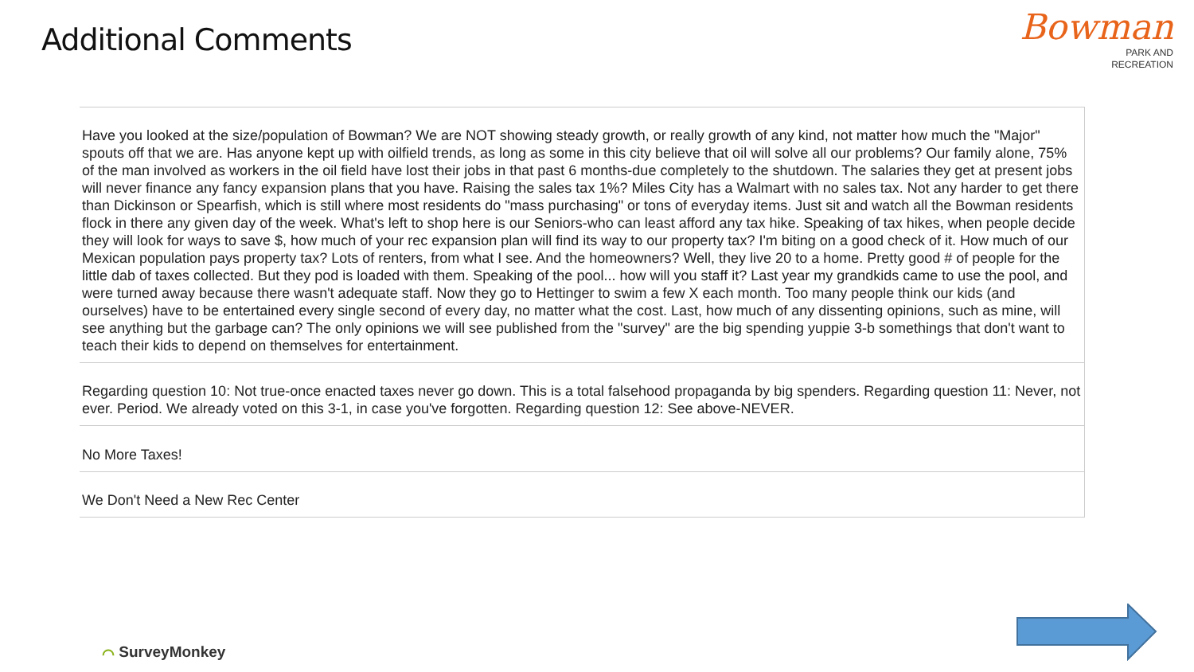Additional Comments
Bowman
PARK AND
RECREATION
| Have you looked at the size/population of Bowman? We are NOT showing steady growth, or really growth of any kind, not matter how much the "Major" spouts off that we are. Has anyone kept up with oilfield trends, as long as some in this city believe that oil will solve all our problems? Our family alone, 75% of the man involved as workers in the oil field have lost their jobs in that past 6 months-due completely to the shutdown. The salaries they get at present jobs will never finance any fancy expansion plans that you have. Raising the sales tax 1%? Miles City has a Walmart with no sales tax. Not any harder to get there than Dickinson or Spearfish, which is still where most residents do "mass purchasing" or tons of everyday items. Just sit and watch all the Bowman residents flock in there any given day of the week. What's left to shop here is our Seniors-who can least afford any tax hike. Speaking of tax hikes, when people decide they will look for ways to save $, how much of your rec expansion plan will find its way to our property tax? I'm biting on a good check of it. How much of our Mexican population pays property tax? Lots of renters, from what I see. And the homeowners? Well, they live 20 to a home. Pretty good # of people for the little dab of taxes collected. But they pod is loaded with them. Speaking of the pool... how will you staff it? Last year my grandkids came to use the pool, and were turned away because there wasn't adequate staff. Now they go to Hettinger to swim a few X each month. Too many people think our kids (and ourselves) have to be entertained every single second of every day, no matter what the cost. Last, how much of any dissenting opinions, such as mine, will see anything but the garbage can? The only opinions we will see published from the "survey" are the big spending yuppie 3-b somethings that don't want to teach their kids to depend on themselves for entertainment. |
| Regarding question 10: Not true-once enacted taxes never go down. This is a total falsehood propaganda by big spenders. Regarding question 11: Never, not ever. Period. We already voted on this 3-1, in case you've forgotten. Regarding question 12: See above-NEVER. |
| No More Taxes! |
| We Don't Need a New Rec Center |
⌒ SurveyMonkey